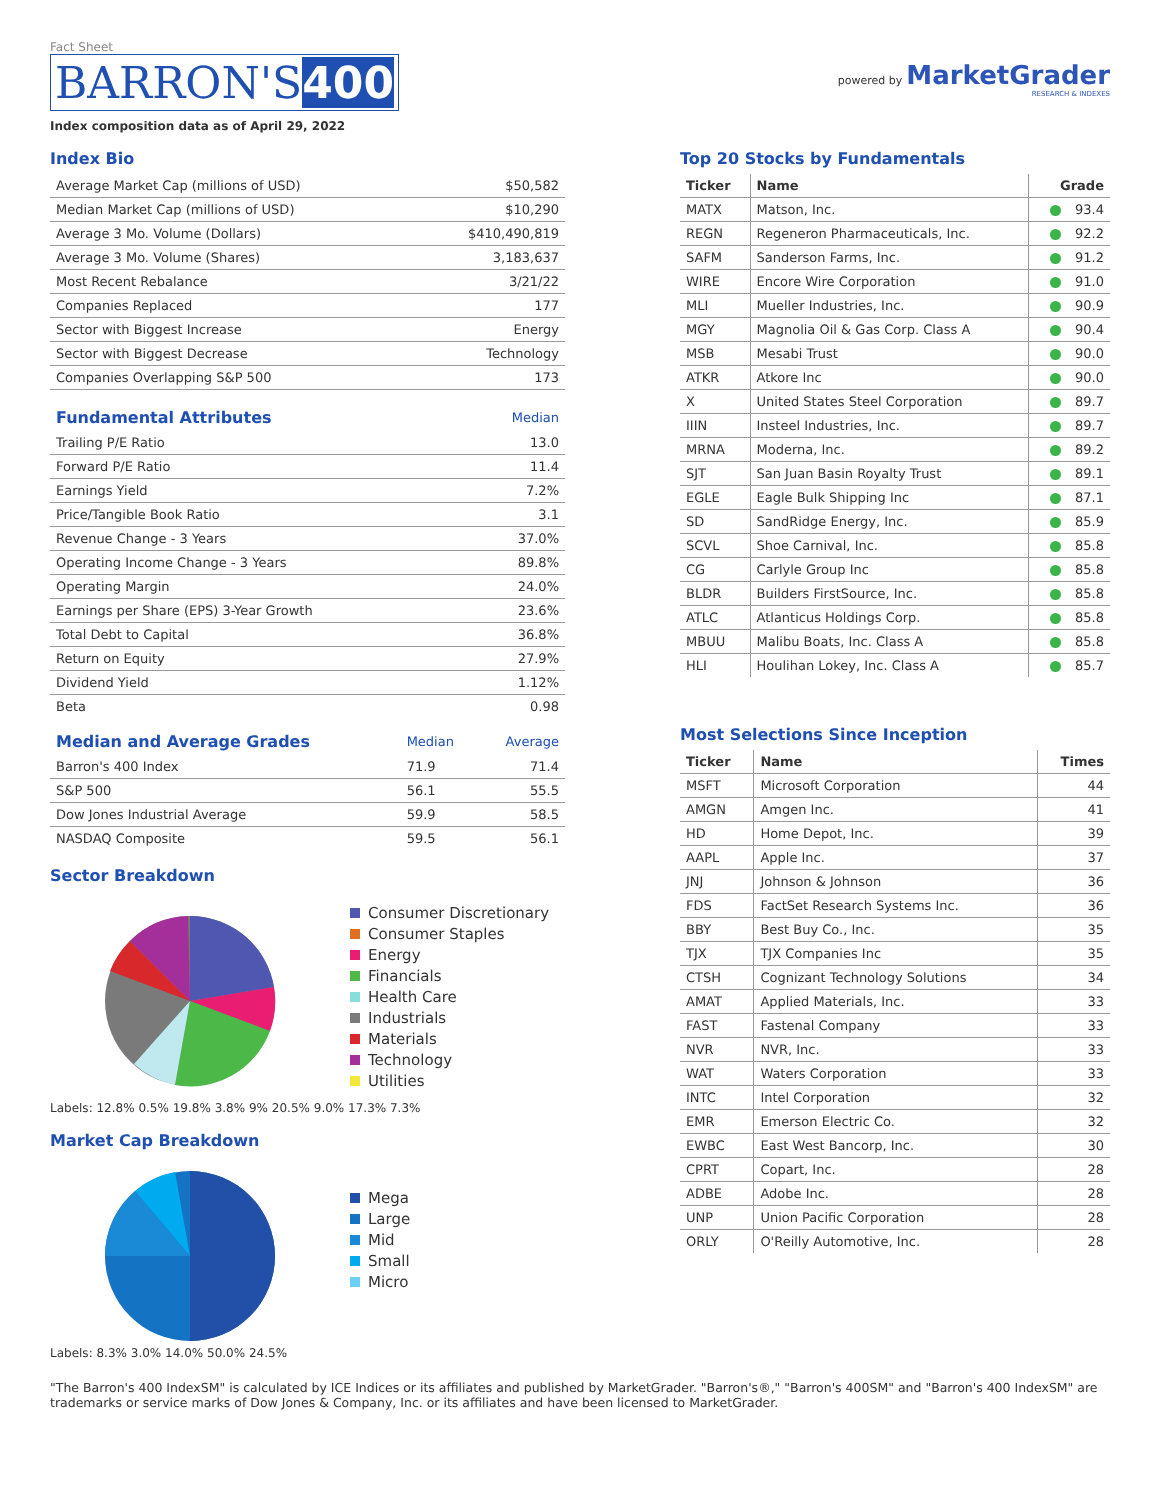Fact Sheet
BARRON'S400
Index composition data as of April 29, 2022
powered by MarketGrader
RESEARCH & INDEXES
Index Bio
| Average Market Cap (millions of USD) | $50,582 |
| Median Market Cap (millions of USD) | $10,290 |
| Average 3 Mo. Volume (Dollars) | $410,490,819 |
| Average 3 Mo. Volume (Shares) | 3,183,637 |
| Most Recent Rebalance | 3/21/22 |
| Companies Replaced | 177 |
| Sector with Biggest Increase | Energy |
| Sector with Biggest Decrease | Technology |
| Companies Overlapping S&P 500 | 173 |
| Fundamental Attributes | Median |
| --- | --- |
| Trailing P/E Ratio | 13.0 |
| Forward P/E Ratio | 11.4 |
| Earnings Yield | 7.2% |
| Price/Tangible Book Ratio | 3.1 |
| Revenue Change - 3 Years | 37.0% |
| Operating Income Change - 3 Years | 89.8% |
| Operating Margin | 24.0% |
| Earnings per Share (EPS) 3-Year Growth | 23.6% |
| Total Debt to Capital | 36.8% |
| Return on Equity | 27.9% |
| Dividend Yield | 1.12% |
| Beta | 0.98 |
| Median and Average Grades | Median | Average |
| --- | --- | --- |
| Barron's 400 Index | 71.9 | 71.4 |
| S&P 500 | 56.1 | 55.5 |
| Dow Jones Industrial Average | 59.9 | 58.5 |
| NASDAQ Composite | 59.5 | 56.1 |
Sector Breakdown
Consumer Discretionary
Consumer Staples
Energy
Financials
Health Care
Industrials
Materials
Technology
Utilities
Labels: 12.8% 0.5% 19.8% 3.8% 9% 20.5% 9.0% 17.3% 7.3%
Market Cap Breakdown
Mega
Large
Mid
Small
Micro
Labels: 8.3% 3.0% 14.0% 50.0% 24.5%
Top 20 Stocks by Fundamentals
| Ticker | Name | Grade |
| --- | --- | --- |
| MATX | Matson, Inc. | 93.4 |
| REGN | Regeneron Pharmaceuticals, Inc. | 92.2 |
| SAFM | Sanderson Farms, Inc. | 91.2 |
| WIRE | Encore Wire Corporation | 91.0 |
| MLI | Mueller Industries, Inc. | 90.9 |
| MGY | Magnolia Oil & Gas Corp. Class A | 90.4 |
| MSB | Mesabi Trust | 90.0 |
| ATKR | Atkore Inc | 90.0 |
| X | United States Steel Corporation | 89.7 |
| IIIN | Insteel Industries, Inc. | 89.7 |
| MRNA | Moderna, Inc. | 89.2 |
| SJT | San Juan Basin Royalty Trust | 89.1 |
| EGLE | Eagle Bulk Shipping Inc | 87.1 |
| SD | SandRidge Energy, Inc. | 85.9 |
| SCVL | Shoe Carnival, Inc. | 85.8 |
| CG | Carlyle Group Inc | 85.8 |
| BLDR | Builders FirstSource, Inc. | 85.8 |
| ATLC | Atlanticus Holdings Corp. | 85.8 |
| MBUU | Malibu Boats, Inc. Class A | 85.8 |
| HLI | Houlihan Lokey, Inc. Class A | 85.7 |
Most Selections Since Inception
| Ticker | Name | Times |
| --- | --- | --- |
| MSFT | Microsoft Corporation | 44 |
| AMGN | Amgen Inc. | 41 |
| HD | Home Depot, Inc. | 39 |
| AAPL | Apple Inc. | 37 |
| JNJ | Johnson & Johnson | 36 |
| FDS | FactSet Research Systems Inc. | 36 |
| BBY | Best Buy Co., Inc. | 35 |
| TJX | TJX Companies Inc | 35 |
| CTSH | Cognizant Technology Solutions | 34 |
| AMAT | Applied Materials, Inc. | 33 |
| FAST | Fastenal Company | 33 |
| NVR | NVR, Inc. | 33 |
| WAT | Waters Corporation | 33 |
| INTC | Intel Corporation | 32 |
| EMR | Emerson Electric Co. | 32 |
| EWBC | East West Bancorp, Inc. | 30 |
| CPRT | Copart, Inc. | 28 |
| ADBE | Adobe Inc. | 28 |
| UNP | Union Pacific Corporation | 28 |
| ORLY | O'Reilly Automotive, Inc. | 28 |
"The Barron's 400 IndexSM" is calculated by ICE Indices or its affiliates and published by MarketGrader. "Barron's®," "Barron's 400SM" and "Barron's 400 IndexSM" are trademarks or service marks of Dow Jones & Company, Inc. or its affiliates and have been licensed to MarketGrader.